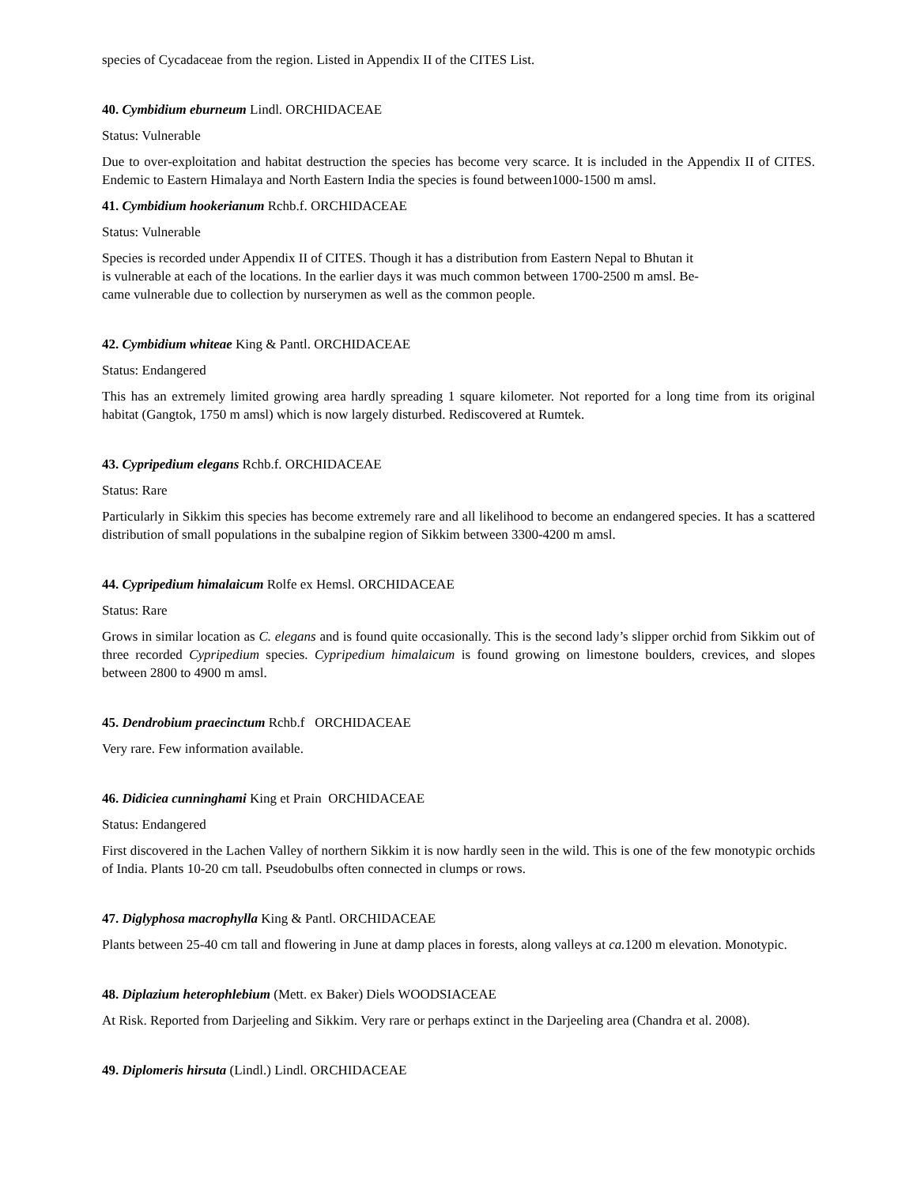species of Cycadaceae from the region. Listed in Appendix II of the CITES List.
40. Cymbidium eburneum Lindl. ORCHIDACEAE
Status: Vulnerable
Due to over-exploitation and habitat destruction the species has become very scarce. It is included in the Appendix II of CITES. Endemic to Eastern Himalaya and North Eastern India the species is found between1000-1500 m amsl.
41. Cymbidium hookerianum Rchb.f. ORCHIDACEAE
Status: Vulnerable
Species is recorded under Appendix II of CITES. Though it has a distribution from Eastern Nepal to Bhutan it
is vulnerable at each of the locations. In the earlier days it was much common between 1700-2500 m amsl. Be-
came vulnerable due to collection by nurserymen as well as the common people.
42. Cymbidium whiteae King & Pantl. ORCHIDACEAE
Status: Endangered
This has an extremely limited growing area hardly spreading 1 square kilometer. Not reported for a long time from its original habitat (Gangtok, 1750 m amsl) which is now largely disturbed. Rediscovered at Rumtek.
43. Cypripedium elegans Rchb.f. ORCHIDACEAE
Status: Rare
Particularly in Sikkim this species has become extremely rare and all likelihood to become an endangered species. It has a scattered distribution of small populations in the subalpine region of Sikkim between 3300-4200 m amsl.
44. Cypripedium himalaicum Rolfe ex Hemsl. ORCHIDACEAE
Status: Rare
Grows in similar location as C. elegans and is found quite occasionally. This is the second lady’s slipper orchid from Sikkim out of three recorded Cypripedium species. Cypripedium himalaicum is found growing on limestone boulders, crevices, and slopes between 2800 to 4900 m amsl.
45. Dendrobium praecinctum Rchb.f ORCHIDACEAE
Very rare. Few information available.
46. Didiciea cunninghami King et Prain ORCHIDACEAE
Status: Endangered
First discovered in the Lachen Valley of northern Sikkim it is now hardly seen in the wild. This is one of the few monotypic orchids of India. Plants 10-20 cm tall. Pseudobulbs often connected in clumps or rows.
47. Diglyphosa macrophylla King & Pantl. ORCHIDACEAE
Plants between 25-40 cm tall and flowering in June at damp places in forests, along valleys at ca. 1200 m elevation. Monotypic.
48. Diplazium heterophlebium (Mett. ex Baker) Diels WOODSIACEAE
At Risk. Reported from Darjeeling and Sikkim. Very rare or perhaps extinct in the Darjeeling area (Chandra et al. 2008).
49. Diplomeris hirsuta (Lindl.) Lindl. ORCHIDACEAE